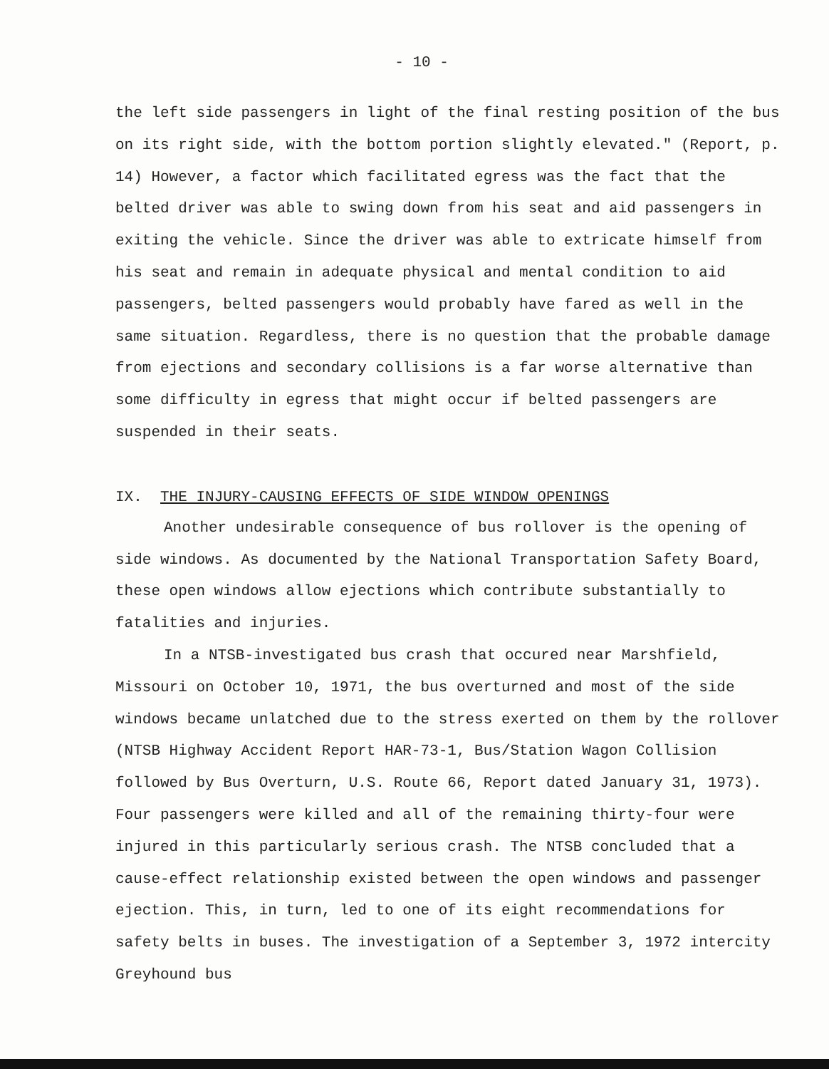- 10 -
the left side passengers in light of the final resting position of the bus on its right side, with the bottom portion slightly elevated." (Report, p. 14) However, a factor which facilitated egress was the fact that the belted driver was able to swing down from his seat and aid passengers in exiting the vehicle. Since the driver was able to extricate himself from his seat and remain in adequate physical and mental condition to aid passengers, belted passengers would probably have fared as well in the same situation. Regardless, there is no question that the probable damage from ejections and secondary collisions is a far worse alternative than some difficulty in egress that might occur if belted passengers are suspended in their seats.
IX. THE INJURY-CAUSING EFFECTS OF SIDE WINDOW OPENINGS
Another undesirable consequence of bus rollover is the opening of side windows. As documented by the National Transportation Safety Board, these open windows allow ejections which contribute substantially to fatalities and injuries.
In a NTSB-investigated bus crash that occured near Marshfield, Missouri on October 10, 1971, the bus overturned and most of the side windows became unlatched due to the stress exerted on them by the rollover (NTSB Highway Accident Report HAR-73-1, Bus/Station Wagon Collision followed by Bus Overturn, U.S. Route 66, Report dated January 31, 1973). Four passengers were killed and all of the remaining thirty-four were injured in this particularly serious crash. The NTSB concluded that a cause-effect relationship existed between the open windows and passenger ejection. This, in turn, led to one of its eight recommendations for safety belts in buses. The investigation of a September 3, 1972 intercity Greyhound bus